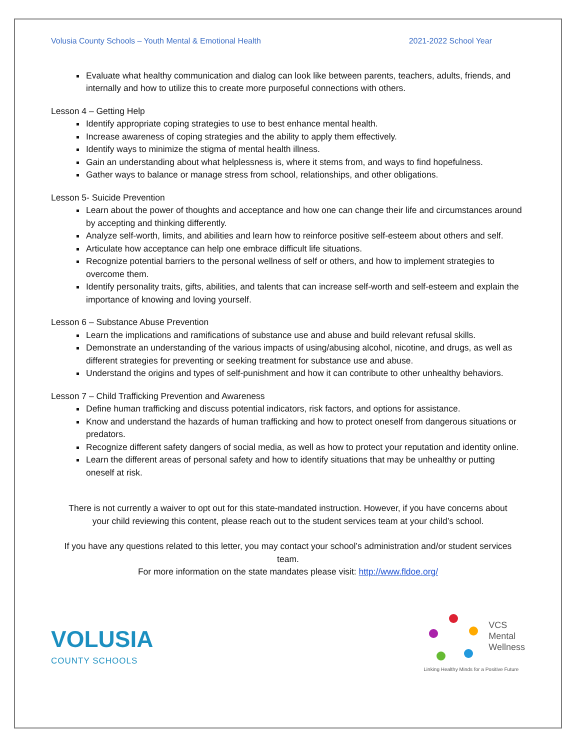Volusia County Schools – Youth Mental & Emotional Health 2021-2022 School Year
Evaluate what healthy communication and dialog can look like between parents, teachers, adults, friends, and internally and how to utilize this to create more purposeful connections with others.
Lesson 4 – Getting Help
Identify appropriate coping strategies to use to best enhance mental health.
Increase awareness of coping strategies and the ability to apply them effectively.
Identify ways to minimize the stigma of mental health illness.
Gain an understanding about what helplessness is, where it stems from, and ways to find hopefulness.
Gather ways to balance or manage stress from school, relationships, and other obligations.
Lesson 5- Suicide Prevention
Learn about the power of thoughts and acceptance and how one can change their life and circumstances around by accepting and thinking differently.
Analyze self-worth, limits, and abilities and learn how to reinforce positive self-esteem about others and self.
Articulate how acceptance can help one embrace difficult life situations.
Recognize potential barriers to the personal wellness of self or others, and how to implement strategies to overcome them.
Identify personality traits, gifts, abilities, and talents that can increase self-worth and self-esteem and explain the importance of knowing and loving yourself.
Lesson 6 – Substance Abuse Prevention
Learn the implications and ramifications of substance use and abuse and build relevant refusal skills.
Demonstrate an understanding of the various impacts of using/abusing alcohol, nicotine, and drugs, as well as different strategies for preventing or seeking treatment for substance use and abuse.
Understand the origins and types of self-punishment and how it can contribute to other unhealthy behaviors.
Lesson 7 – Child Trafficking Prevention and Awareness
Define human trafficking and discuss potential indicators, risk factors, and options for assistance.
Know and understand the hazards of human trafficking and how to protect oneself from dangerous situations or predators.
Recognize different safety dangers of social media, as well as how to protect your reputation and identity online.
Learn the different areas of personal safety and how to identify situations that may be unhealthy or putting oneself at risk.
There is not currently a waiver to opt out for this state-mandated instruction. However, if you have concerns about your child reviewing this content, please reach out to the student services team at your child’s school.
If you have any questions related to this letter, you may contact your school’s administration and/or student services team.
For more information on the state mandates please visit: http://www.fldoe.org/
VOLUSIA
COUNTY SCHOOLS
VCS
Mental
Wellness
Linking Healthy Minds for a Positive Future